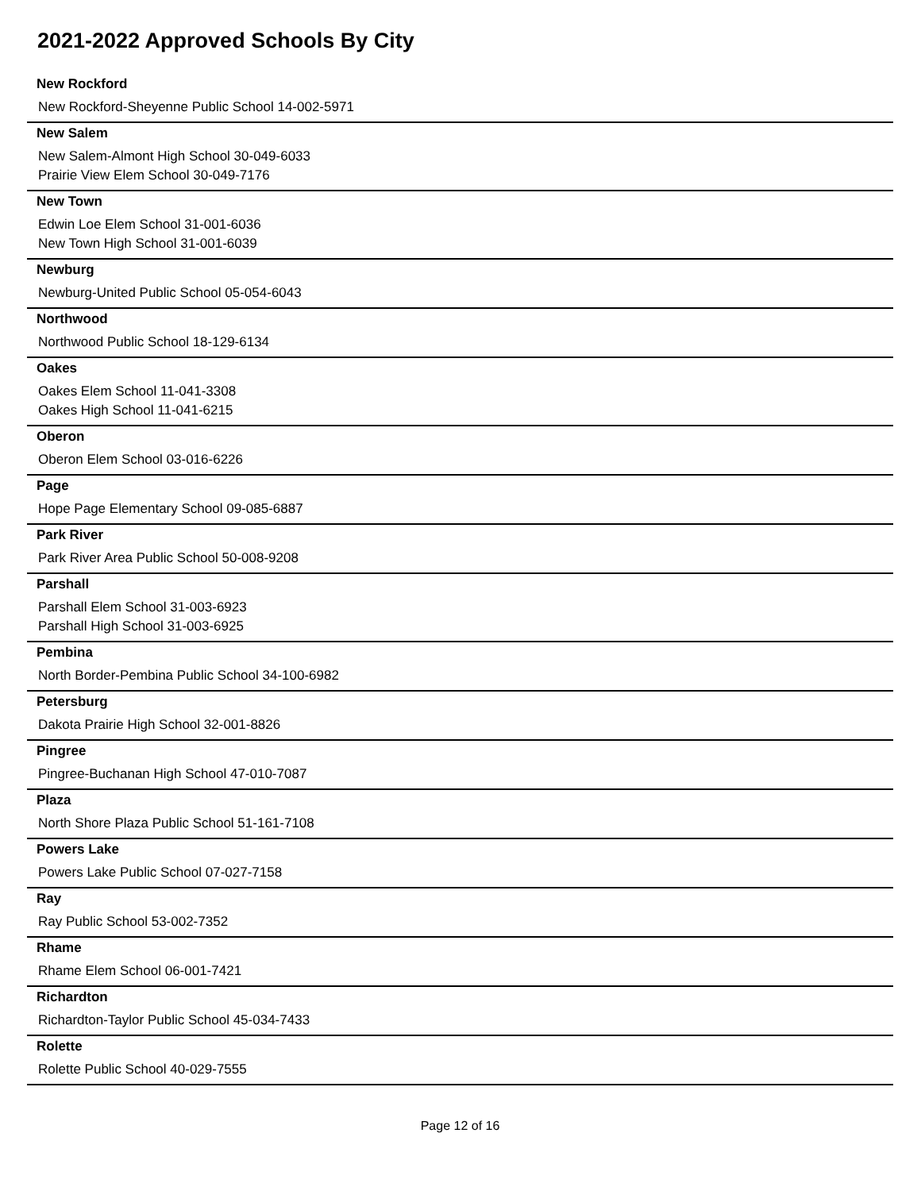2021-2022 Approved Schools By City
New Rockford
New Rockford-Sheyenne Public School 14-002-5971
New Salem
New Salem-Almont High School 30-049-6033
Prairie View Elem School 30-049-7176
New Town
Edwin Loe Elem School 31-001-6036
New Town High School 31-001-6039
Newburg
Newburg-United Public School 05-054-6043
Northwood
Northwood Public School 18-129-6134
Oakes
Oakes Elem School 11-041-3308
Oakes High School 11-041-6215
Oberon
Oberon Elem School 03-016-6226
Page
Hope Page Elementary School 09-085-6887
Park River
Park River Area Public School 50-008-9208
Parshall
Parshall Elem School 31-003-6923
Parshall High School 31-003-6925
Pembina
North Border-Pembina Public School 34-100-6982
Petersburg
Dakota Prairie High School 32-001-8826
Pingree
Pingree-Buchanan High School 47-010-7087
Plaza
North Shore Plaza Public School 51-161-7108
Powers Lake
Powers Lake Public School 07-027-7158
Ray
Ray Public School 53-002-7352
Rhame
Rhame Elem School 06-001-7421
Richardton
Richardton-Taylor Public School 45-034-7433
Rolette
Rolette Public School 40-029-7555
Page 12 of 16